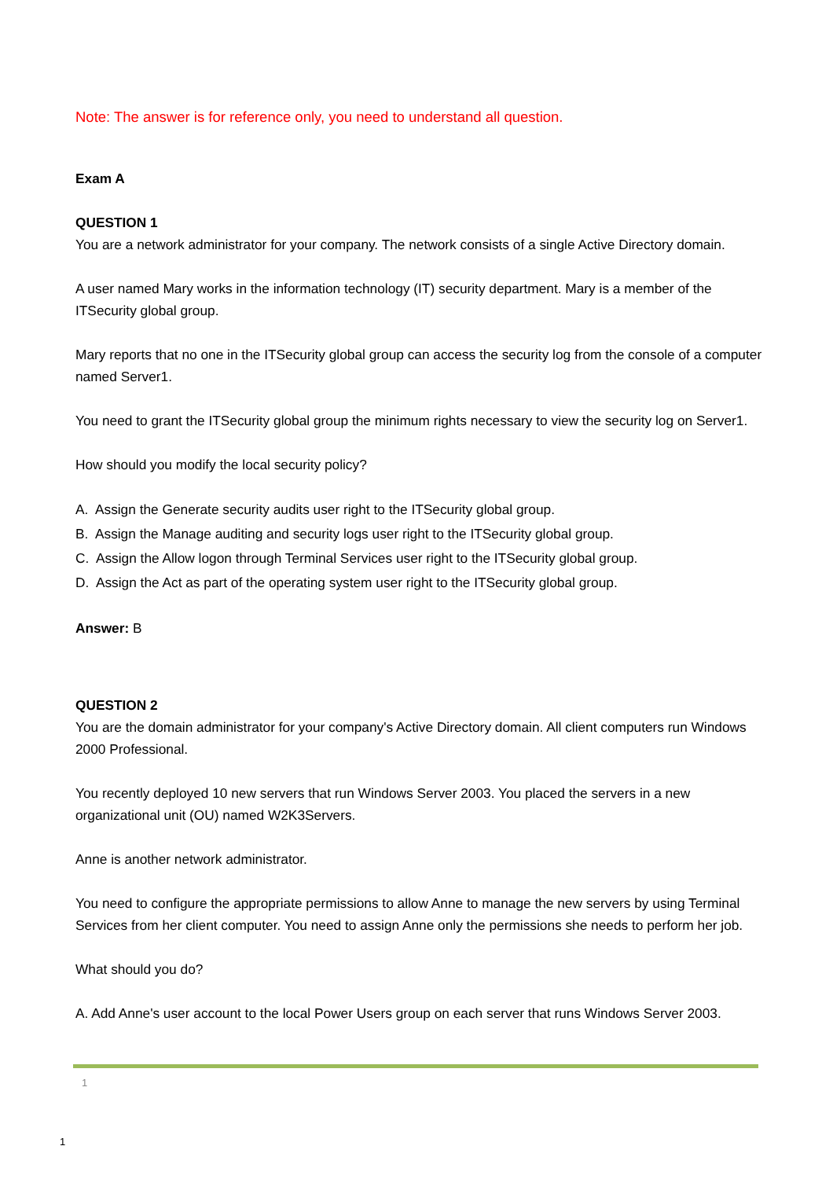Note: The answer is for reference only, you need to understand all question.
Exam A
QUESTION 1
You are a network administrator for your company. The network consists of a single Active Directory domain.
A user named Mary works in the information technology (IT) security department. Mary is a member of the ITSecurity global group.
Mary reports that no one in the ITSecurity global group can access the security log from the console of a computer named Server1.
You need to grant the ITSecurity global group the minimum rights necessary to view the security log on Server1.
How should you modify the local security policy?
A. Assign the Generate security audits user right to the ITSecurity global group.
B. Assign the Manage auditing and security logs user right to the ITSecurity global group.
C. Assign the Allow logon through Terminal Services user right to the ITSecurity global group.
D. Assign the Act as part of the operating system user right to the ITSecurity global group.
Answer: B
QUESTION 2
You are the domain administrator for your company's Active Directory domain. All client computers run Windows 2000 Professional.
You recently deployed 10 new servers that run Windows Server 2003. You placed the servers in a new organizational unit (OU) named W2K3Servers.
Anne is another network administrator.
You need to configure the appropriate permissions to allow Anne to manage the new servers by using Terminal Services from her client computer. You need to assign Anne only the permissions she needs to perform her job.
What should you do?
A. Add Anne's user account to the local Power Users group on each server that runs Windows Server 2003.
1
1